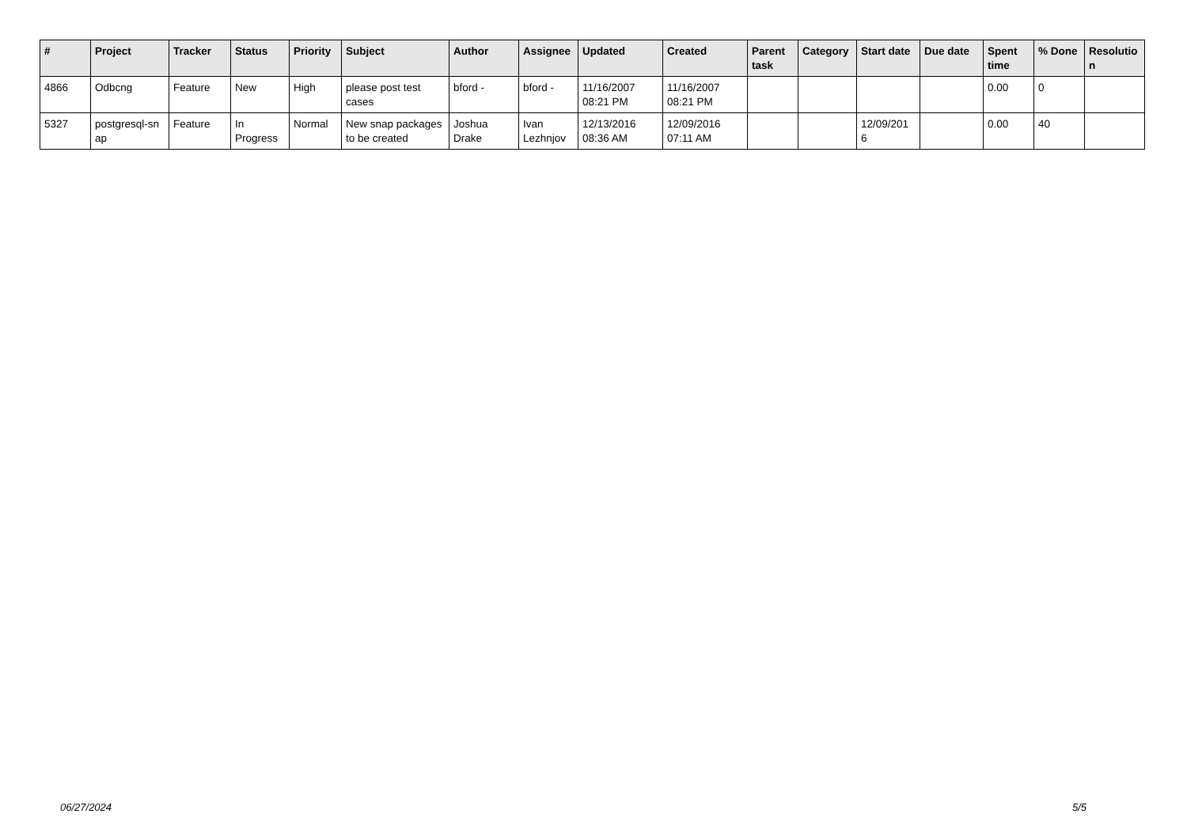| # | Project | Tracker | Status | Priority | Subject | Author | Assignee | Updated | Created | Parent task | Category | Start date | Due date | Spent time | % Done | Resolutio n |
| --- | --- | --- | --- | --- | --- | --- | --- | --- | --- | --- | --- | --- | --- | --- | --- | --- |
| 4866 | Odbcng | Feature | New | High | please post test cases | bford - | bford - | 11/16/2007 08:21 PM | 11/16/2007 08:21 PM | | | | | 0.00 | 0 | |
| 5327 | postgresql-sn ap | Feature | In Progress | Normal | New snap packages to be created | Joshua Drake | Ivan Lezhnjov | 12/13/2016 08:36 AM | 12/09/2016 07:11 AM | | | 12/09/201 6 | | 0.00 | 40 | |
06/27/2024 5/5